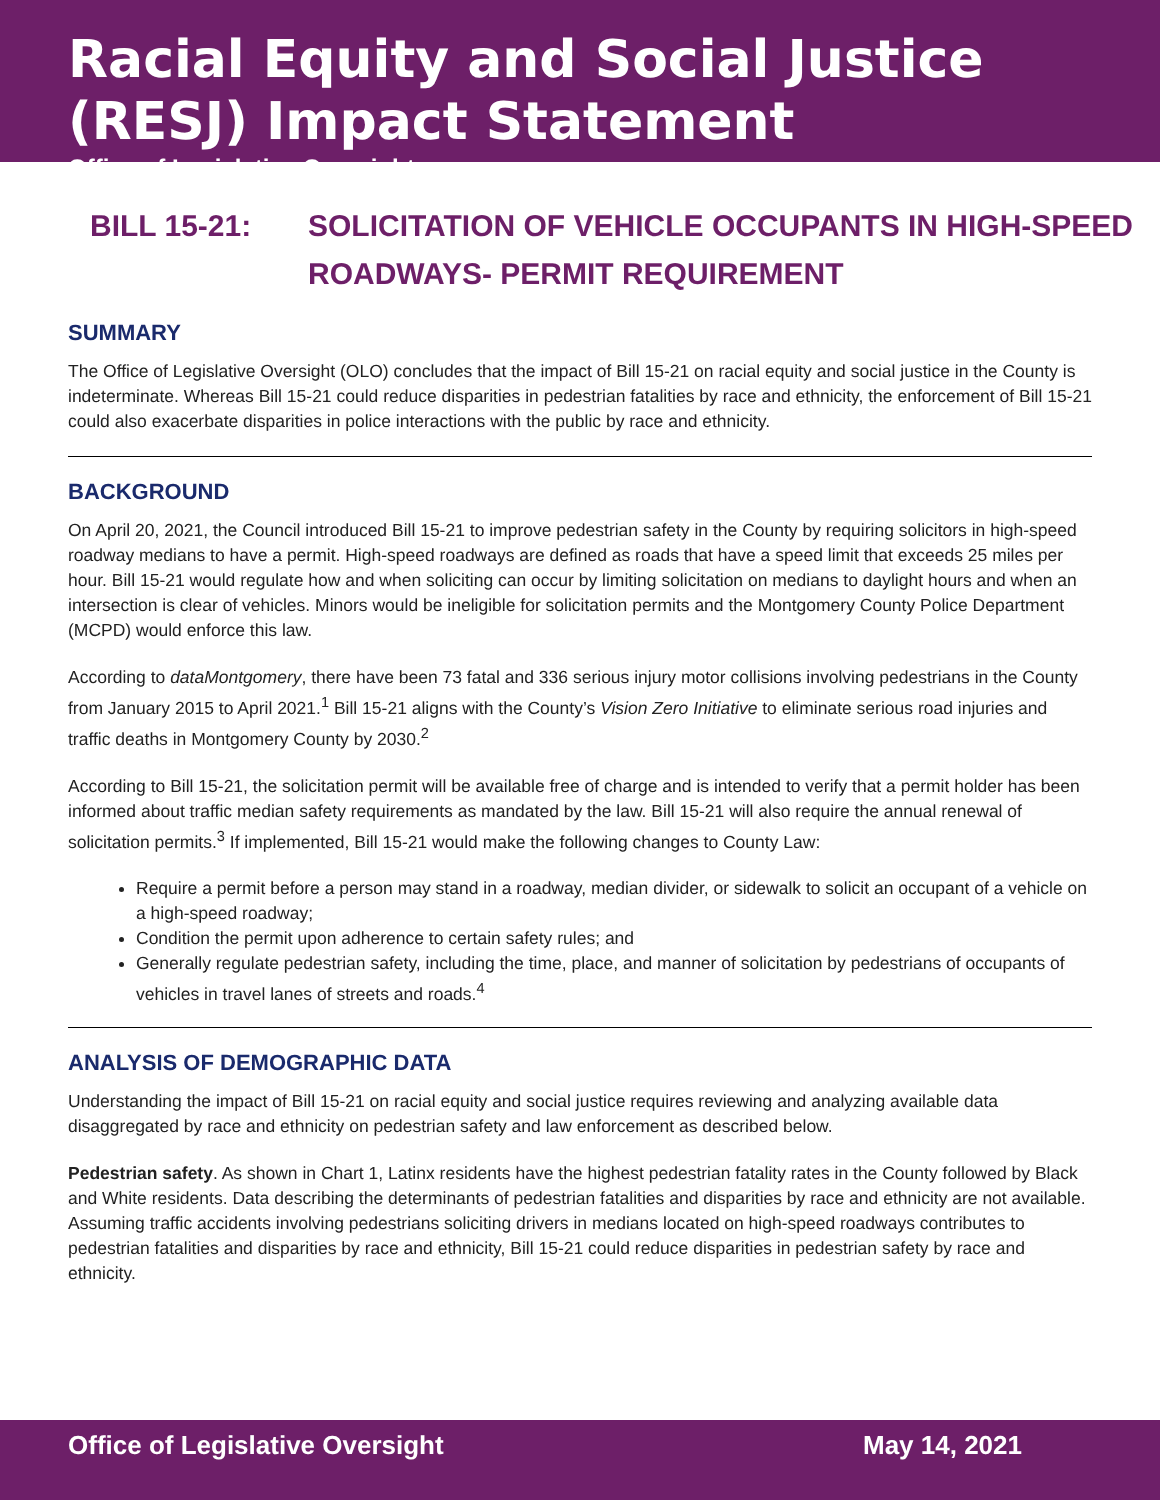Racial Equity and Social Justice (RESJ) Impact Statement
Office of Legislative Oversight
BILL 15-21: SOLICITATION OF VEHICLE OCCUPANTS IN HIGH-SPEED
ROADWAYS- PERMIT REQUIREMENT
SUMMARY
The Office of Legislative Oversight (OLO) concludes that the impact of Bill 15-21 on racial equity and social justice in the County is indeterminate. Whereas Bill 15-21 could reduce disparities in pedestrian fatalities by race and ethnicity, the enforcement of Bill 15-21 could also exacerbate disparities in police interactions with the public by race and ethnicity.
BACKGROUND
On April 20, 2021, the Council introduced Bill 15-21 to improve pedestrian safety in the County by requiring solicitors in high-speed roadway medians to have a permit. High-speed roadways are defined as roads that have a speed limit that exceeds 25 miles per hour. Bill 15-21 would regulate how and when soliciting can occur by limiting solicitation on medians to daylight hours and when an intersection is clear of vehicles. Minors would be ineligible for solicitation permits and the Montgomery County Police Department (MCPD) would enforce this law.
According to dataMontgomery, there have been 73 fatal and 336 serious injury motor collisions involving pedestrians in the County from January 2015 to April 2021.<sup>1</sup> Bill 15-21 aligns with the County’s Vision Zero Initiative to eliminate serious road injuries and traffic deaths in Montgomery County by 2030.<sup>2</sup>
According to Bill 15-21, the solicitation permit will be available free of charge and is intended to verify that a permit holder has been informed about traffic median safety requirements as mandated by the law. Bill 15-21 will also require the annual renewal of solicitation permits.<sup>3</sup> If implemented, Bill 15-21 would make the following changes to County Law:
Require a permit before a person may stand in a roadway, median divider, or sidewalk to solicit an occupant of a vehicle on a high-speed roadway;
Condition the permit upon adherence to certain safety rules; and
Generally regulate pedestrian safety, including the time, place, and manner of solicitation by pedestrians of occupants of vehicles in travel lanes of streets and roads.<sup>4</sup>
ANALYSIS OF DEMOGRAPHIC DATA
Understanding the impact of Bill 15-21 on racial equity and social justice requires reviewing and analyzing available data disaggregated by race and ethnicity on pedestrian safety and law enforcement as described below.
Pedestrian safety. As shown in Chart 1, Latinx residents have the highest pedestrian fatality rates in the County followed by Black and White residents. Data describing the determinants of pedestrian fatalities and disparities by race and ethnicity are not available. Assuming traffic accidents involving pedestrians soliciting drivers in medians located on high-speed roadways contributes to pedestrian fatalities and disparities by race and ethnicity, Bill 15-21 could reduce disparities in pedestrian safety by race and ethnicity.
Office of Legislative Oversight May 14, 2021